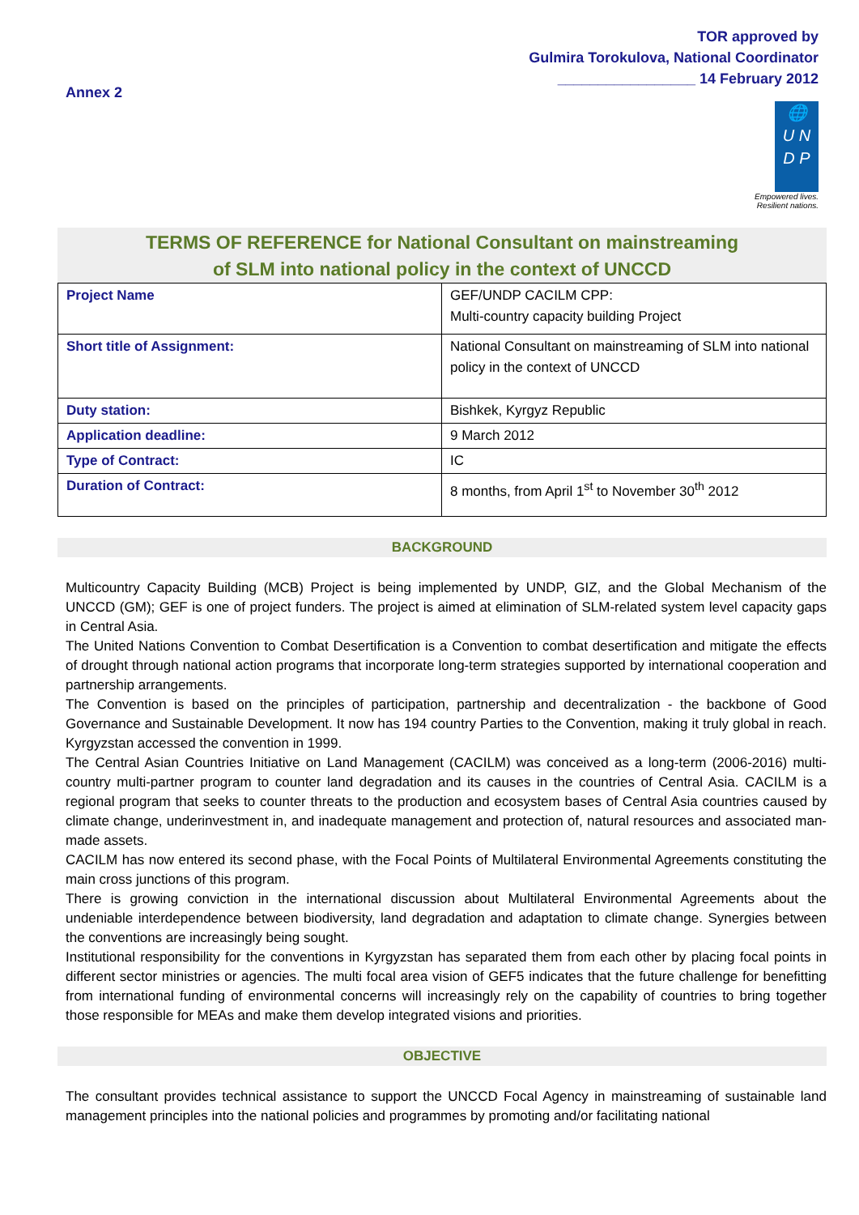TOR approved by
Gulmira Torokulova, National Coordinator
_________________ 14 February 2012
Annex 2
🌐
U N
D P
Empowered lives.
Resilient nations.
TERMS OF REFERENCE for National Consultant on mainstreaming
of SLM into national policy in the context of UNCCD
| Project Name | GEF/UNDP CACILM CPP: Multi-country capacity building Project |
| Short title of Assignment: | National Consultant on mainstreaming of SLM into national policy in the context of UNCCD |
| Duty station: | Bishkek, Kyrgyz Republic |
| Application deadline: | 9 March 2012 |
| Type of Contract: | IC |
| Duration of Contract: | 8 months, from April 1<sup>st</sup> to November 30<sup>th</sup> 2012 |
BACKGROUND
Multicountry Capacity Building (MCB) Project is being implemented by UNDP, GIZ, and the Global Mechanism of the UNCCD (GM); GEF is one of project funders. The project is aimed at elimination of SLM-related system level capacity gaps in Central Asia.
The United Nations Convention to Combat Desertification is a Convention to combat desertification and mitigate the effects of drought through national action programs that incorporate long-term strategies supported by international cooperation and partnership arrangements.
The Convention is based on the principles of participation, partnership and decentralization - the backbone of Good Governance and Sustainable Development. It now has 194 country Parties to the Convention, making it truly global in reach. Kyrgyzstan accessed the convention in 1999.
The Central Asian Countries Initiative on Land Management (CACILM) was conceived as a long-term (2006-2016) multi-country multi-partner program to counter land degradation and its causes in the countries of Central Asia. CACILM is a regional program that seeks to counter threats to the production and ecosystem bases of Central Asia countries caused by climate change, underinvestment in, and inadequate management and protection of, natural resources and associated man-made assets.
CACILM has now entered its second phase, with the Focal Points of Multilateral Environmental Agreements constituting the main cross junctions of this program.
There is growing conviction in the international discussion about Multilateral Environmental Agreements about the undeniable interdependence between biodiversity, land degradation and adaptation to climate change. Synergies between the conventions are increasingly being sought.
Institutional responsibility for the conventions in Kyrgyzstan has separated them from each other by placing focal points in different sector ministries or agencies. The multi focal area vision of GEF5 indicates that the future challenge for benefitting from international funding of environmental concerns will increasingly rely on the capability of countries to bring together those responsible for MEAs and make them develop integrated visions and priorities.
OBJECTIVE
The consultant provides technical assistance to support the UNCCD Focal Agency in mainstreaming of sustainable land management principles into the national policies and programmes by promoting and/or facilitating national